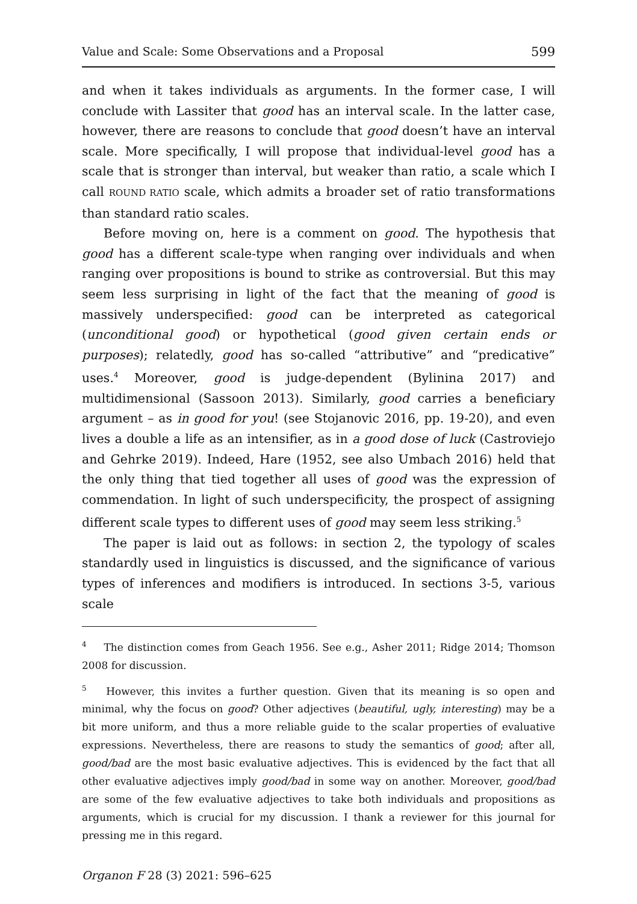Value and Scale: Some Observations and a Proposal 599
and when it takes individuals as arguments. In the former case, I will conclude with Lassiter that good has an interval scale. In the latter case, however, there are reasons to conclude that good doesn’t have an interval scale. More specifically, I will propose that individual-level good has a scale that is stronger than interval, but weaker than ratio, a scale which I call ROUND RATIO scale, which admits a broader set of ratio transformations than standard ratio scales.
Before moving on, here is a comment on good. The hypothesis that good has a different scale-type when ranging over individuals and when ranging over propositions is bound to strike as controversial. But this may seem less surprising in light of the fact that the meaning of good is massively underspecified: good can be interpreted as categorical (unconditional good) or hypothetical (good given certain ends or purposes); relatedly, good has so-called “attributive” and “predicative” uses.<sup>4</sup> Moreover, good is judge-dependent (Bylinina 2017) and multidimensional (Sassoon 2013). Similarly, good carries a beneficiary argument – as in good for you! (see Stojanovic 2016, pp. 19-20), and even lives a double a life as an intensifier, as in a good dose of luck (Castroviejo and Gehrke 2019). Indeed, Hare (1952, see also Umbach 2016) held that the only thing that tied together all uses of good was the expression of commendation. In light of such underspecificity, the prospect of assigning different scale types to different uses of good may seem less striking.<sup>5</sup>
The paper is laid out as follows: in section 2, the typology of scales standardly used in linguistics is discussed, and the significance of various types of inferences and modifiers is introduced. In sections 3-5, various scale
<sup>4</sup> The distinction comes from Geach 1956. See e.g., Asher 2011; Ridge 2014; Thomson 2008 for discussion.
<sup>5</sup> However, this invites a further question. Given that its meaning is so open and minimal, why the focus on good? Other adjectives (beautiful, ugly, interesting) may be a bit more uniform, and thus a more reliable guide to the scalar properties of evaluative expressions. Nevertheless, there are reasons to study the semantics of good; after all, good/bad are the most basic evaluative adjectives. This is evidenced by the fact that all other evaluative adjectives imply good/bad in some way on another. Moreover, good/bad are some of the few evaluative adjectives to take both individuals and propositions as arguments, which is crucial for my discussion. I thank a reviewer for this journal for pressing me in this regard.
Organon F 28 (3) 2021: 596–625